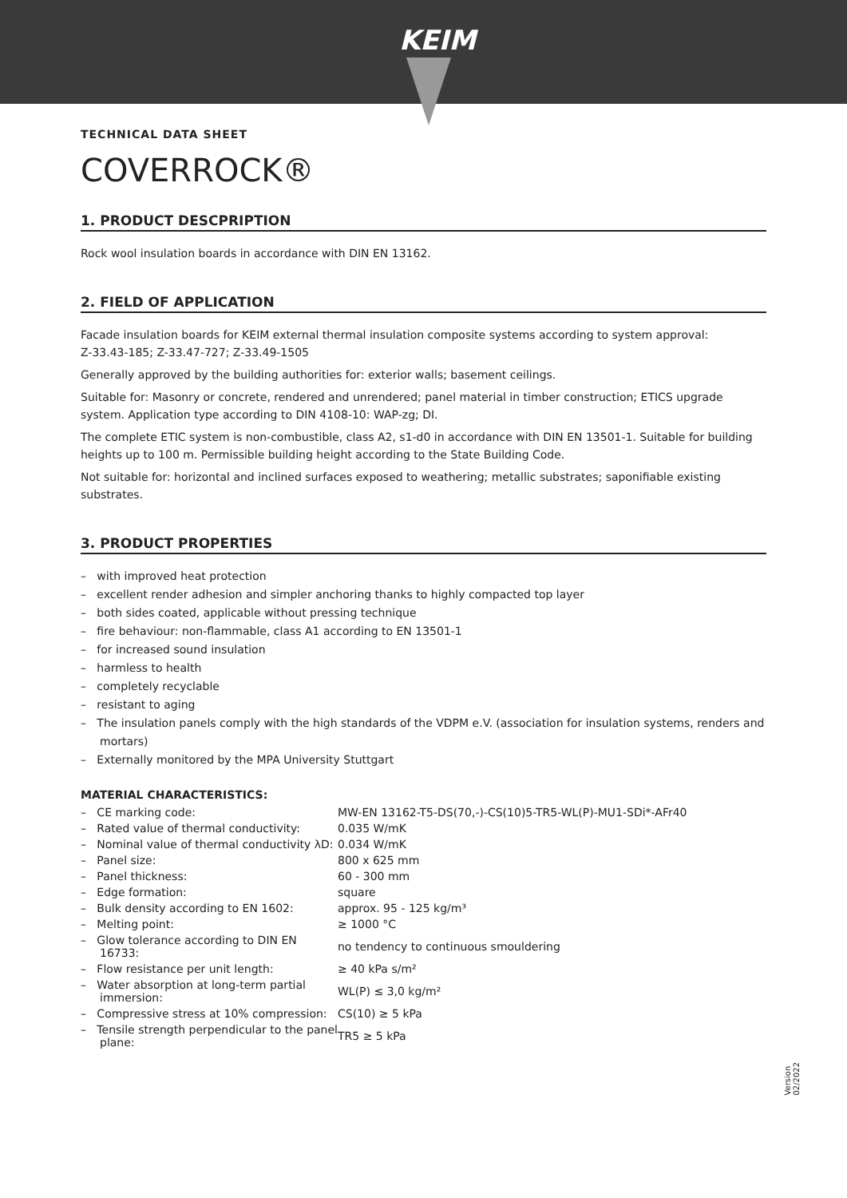KEIM
TECHNICAL DATA SHEET
COVERROCK®
1. PRODUCT DESCPRIPTION
Rock wool insulation boards in accordance with DIN EN 13162.
2. FIELD OF APPLICATION
Facade insulation boards for KEIM external thermal insulation composite systems according to system approval:
Z-33.43-185; Z-33.47-727; Z-33.49-1505
Generally approved by the building authorities for: exterior walls; basement ceilings.
Suitable for: Masonry or concrete, rendered and unrendered; panel material in timber construction; ETICS upgrade system. Application type according to DIN 4108-10: WAP-zg; DI.
The complete ETIC system is non-combustible, class A2, s1-d0 in accordance with DIN EN 13501-1. Suitable for building heights up to 100 m. Permissible building height according to the State Building Code.
Not suitable for: horizontal and inclined surfaces exposed to weathering; metallic substrates; saponifiable existing substrates.
3. PRODUCT PROPERTIES
– with improved heat protection
– excellent render adhesion and simpler anchoring thanks to highly compacted top layer
– both sides coated, applicable without pressing technique
– fire behaviour: non-flammable, class A1 according to EN 13501-1
– for increased sound insulation
– harmless to health
– completely recyclable
– resistant to aging
– The insulation panels comply with the high standards of the VDPM e.V. (association for insulation systems, renders and mortars)
– Externally monitored by the MPA University Stuttgart
MATERIAL CHARACTERISTICS:
| – CE marking code: | MW-EN 13162-T5-DS(70,-)-CS(10)5-TR5-WL(P)-MU1-SDi*-AFr40 |
| – Rated value of thermal conductivity: | 0.035 W/mK |
| – Nominal value of thermal conductivity λD: | 0.034 W/mK |
| – Panel size: | 800 x 625 mm |
| – Panel thickness: | 60 - 300 mm |
| – Edge formation: | square |
| – Bulk density according to EN 1602: | approx. 95 - 125 kg/m³ |
| – Melting point: | ≥ 1000 °C |
| – Glow tolerance according to DIN EN 16733: | no tendency to continuous smouldering |
| – Flow resistance per unit length: | ≥ 40 kPa s/m² |
| – Water absorption at long-term partial immersion: | WL(P) ≤ 3,0 kg/m² |
| – Compressive stress at 10% compression: | CS(10) ≥ 5 kPa |
| – Tensile strength perpendicular to the panel plane: | TR5 ≥ 5 kPa |
Version
02/2022